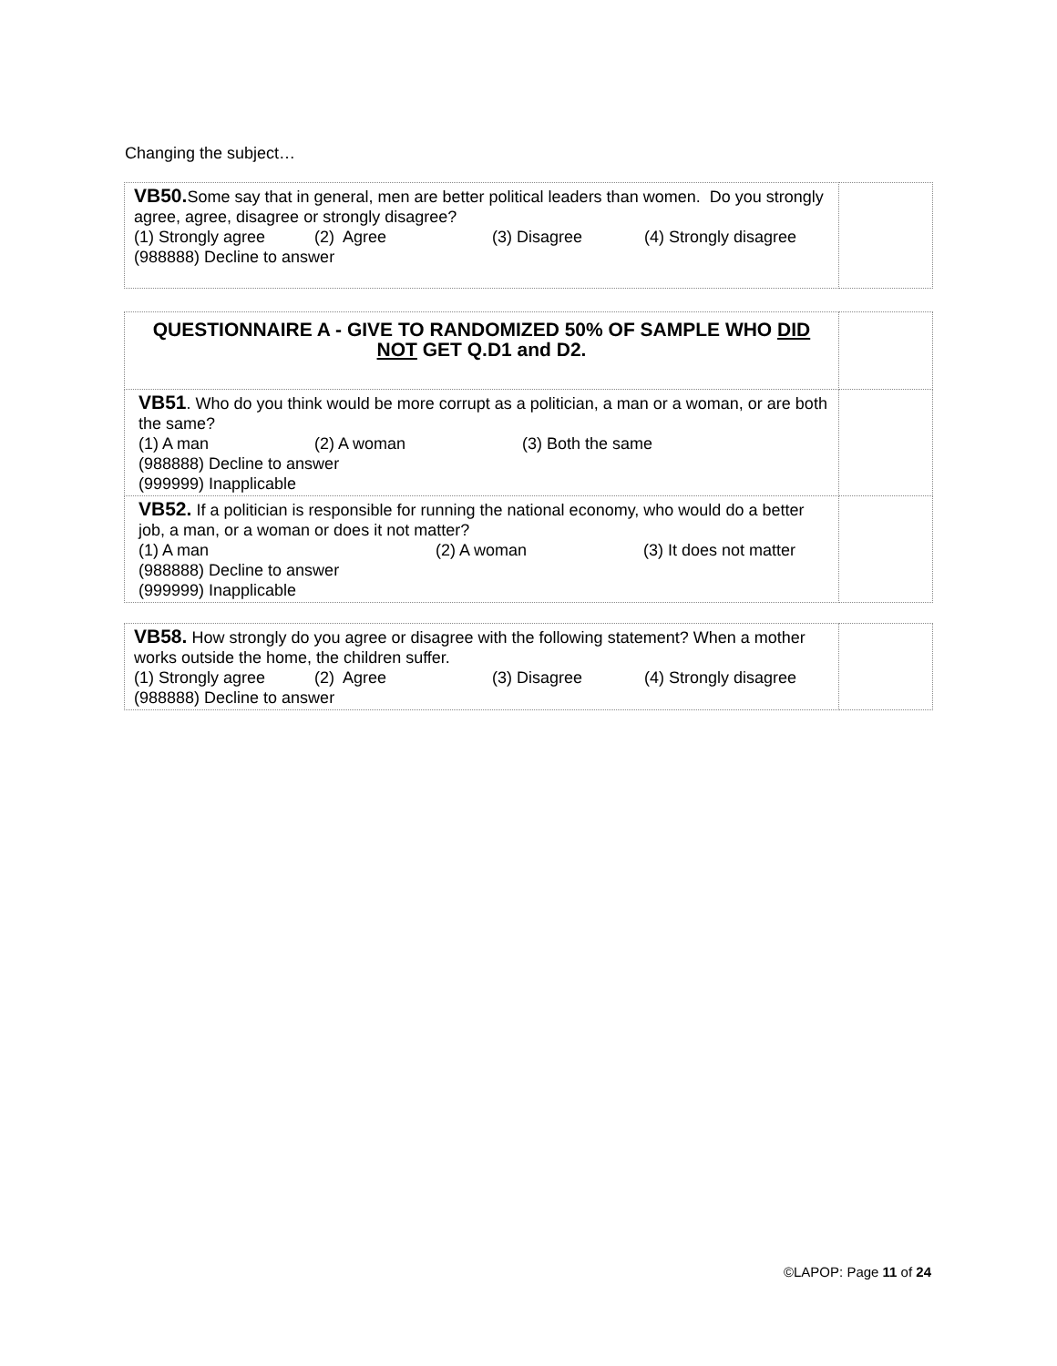Changing the subject…
| VB50. Some say that in general, men are better political leaders than women. Do you strongly agree, agree, disagree or strongly disagree? (1) Strongly agree (2) Agree (3) Disagree (4) Strongly disagree (988888) Decline to answer | |
| QUESTIONNAIRE A - GIVE TO RANDOMIZED 50% OF SAMPLE WHO DID NOT GET Q.D1 and D2. | |
| VB51 . Who do you think would be more corrupt as a politician, a man or a woman, or are both the same? (1) A man (2) A woman (3) Both the same (988888) Decline to answer (999999) Inapplicable | |
| VB52. If a politician is responsible for running the national economy, who would do a better job, a man, or a woman or does it not matter? (1) A man (2) A woman (3) It does not matter (988888) Decline to answer (999999) Inapplicable | |
| VB58. How strongly do you agree or disagree with the following statement? When a mother works outside the home, the children suffer. (1) Strongly agree (2) Agree (3) Disagree (4) Strongly disagree (988888) Decline to answer | |
©LAPOP: Page 11 of 24